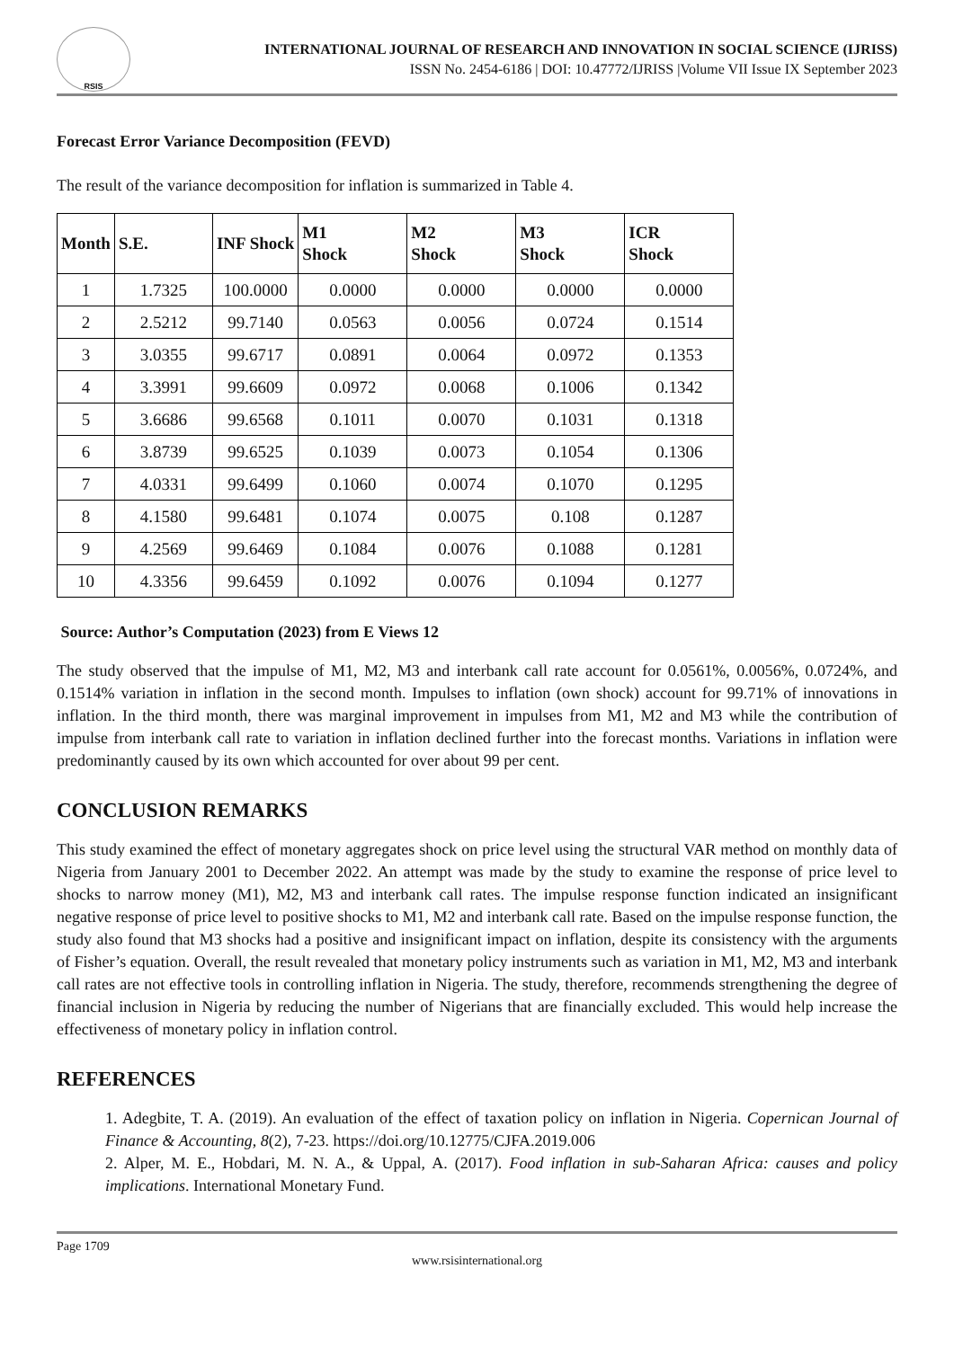RSIS
INTERNATIONAL JOURNAL OF RESEARCH AND INNOVATION IN SOCIAL SCIENCE (IJRISS)
ISSN No. 2454-6186 | DOI: 10.47772/IJRISS |Volume VII Issue IX September 2023
Forecast Error Variance Decomposition (FEVD)
The result of the variance decomposition for inflation is summarized in Table 4.
| Month | S.E. | INF Shock | M1 Shock | M2 Shock | M3 Shock | ICR Shock |
| --- | --- | --- | --- | --- | --- | --- |
| 1 | 1.7325 | 100.0000 | 0.0000 | 0.0000 | 0.0000 | 0.0000 |
| 2 | 2.5212 | 99.7140 | 0.0563 | 0.0056 | 0.0724 | 0.1514 |
| 3 | 3.0355 | 99.6717 | 0.0891 | 0.0064 | 0.0972 | 0.1353 |
| 4 | 3.3991 | 99.6609 | 0.0972 | 0.0068 | 0.1006 | 0.1342 |
| 5 | 3.6686 | 99.6568 | 0.1011 | 0.0070 | 0.1031 | 0.1318 |
| 6 | 3.8739 | 99.6525 | 0.1039 | 0.0073 | 0.1054 | 0.1306 |
| 7 | 4.0331 | 99.6499 | 0.1060 | 0.0074 | 0.1070 | 0.1295 |
| 8 | 4.1580 | 99.6481 | 0.1074 | 0.0075 | 0.108 | 0.1287 |
| 9 | 4.2569 | 99.6469 | 0.1084 | 0.0076 | 0.1088 | 0.1281 |
| 10 | 4.3356 | 99.6459 | 0.1092 | 0.0076 | 0.1094 | 0.1277 |
Source: Author’s Computation (2023) from E Views 12
The study observed that the impulse of M1, M2, M3 and interbank call rate account for 0.0561%, 0.0056%, 0.0724%, and 0.1514% variation in inflation in the second month. Impulses to inflation (own shock) account for 99.71% of innovations in inflation. In the third month, there was marginal improvement in impulses from M1, M2 and M3 while the contribution of impulse from interbank call rate to variation in inflation declined further into the forecast months. Variations in inflation were predominantly caused by its own which accounted for over about 99 per cent.
CONCLUSION REMARKS
This study examined the effect of monetary aggregates shock on price level using the structural VAR method on monthly data of Nigeria from January 2001 to December 2022. An attempt was made by the study to examine the response of price level to shocks to narrow money (M1), M2, M3 and interbank call rates. The impulse response function indicated an insignificant negative response of price level to positive shocks to M1, M2 and interbank call rate. Based on the impulse response function, the study also found that M3 shocks had a positive and insignificant impact on inflation, despite its consistency with the arguments of Fisher’s equation. Overall, the result revealed that monetary policy instruments such as variation in M1, M2, M3 and interbank call rates are not effective tools in controlling inflation in Nigeria. The study, therefore, recommends strengthening the degree of financial inclusion in Nigeria by reducing the number of Nigerians that are financially excluded. This would help increase the effectiveness of monetary policy in inflation control.
REFERENCES
1. Adegbite, T. A. (2019). An evaluation of the effect of taxation policy on inflation in Nigeria. Copernican Journal of Finance & Accounting, 8(2), 7-23. https://doi.org/10.12775/CJFA.2019.006
2. Alper, M. E., Hobdari, M. N. A., & Uppal, A. (2017). Food inflation in sub-Saharan Africa: causes and policy implications. International Monetary Fund.
Page 1709
www.rsisinternational.org